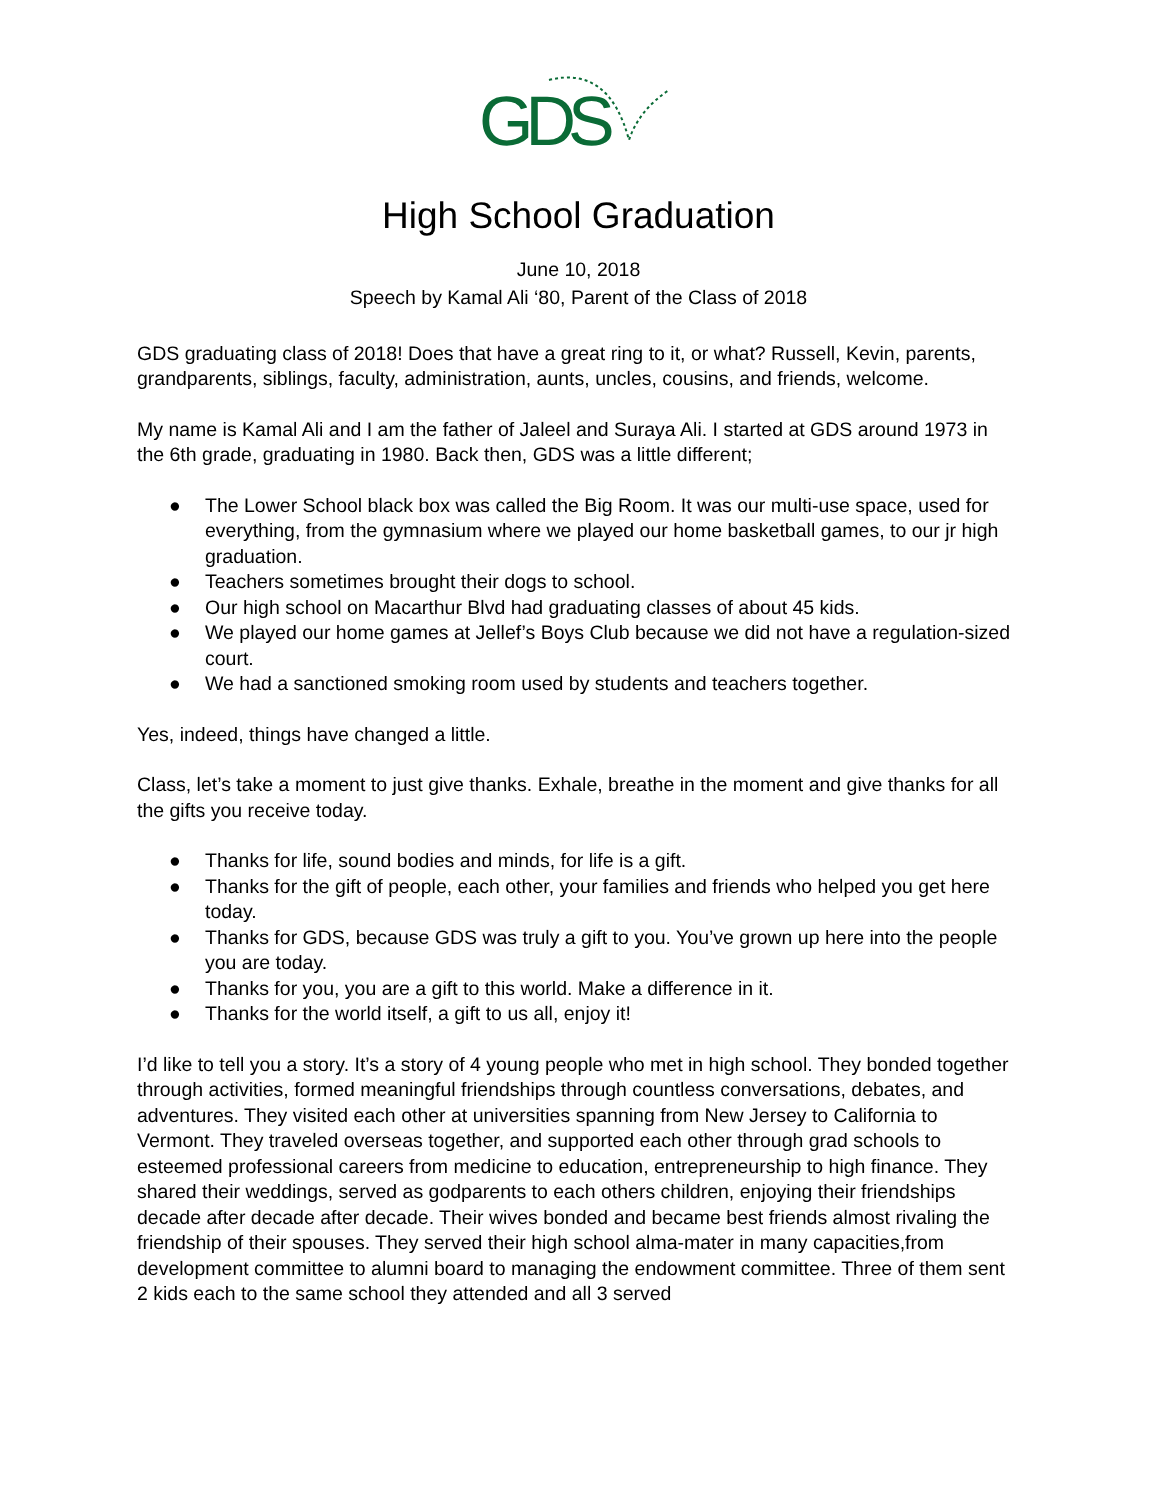GDS
High School Graduation
June 10, 2018
Speech by Kamal Ali ‘80, Parent of the Class of 2018
GDS graduating class of 2018! Does that have a great ring to it, or what? Russell, Kevin, parents, grandparents, siblings, faculty, administration, aunts, uncles, cousins, and friends, welcome.
My name is Kamal Ali and I am the father of Jaleel and Suraya Ali. I started at GDS around 1973 in the 6th grade, graduating in 1980. Back then, GDS was a little different;
● The Lower School black box was called the Big Room. It was our multi-use space, used for everything, from the gymnasium where we played our home basketball games, to our jr high graduation.
● Teachers sometimes brought their dogs to school.
● Our high school on Macarthur Blvd had graduating classes of about 45 kids.
● We played our home games at Jellef’s Boys Club because we did not have a regulation-sized court.
● We had a sanctioned smoking room used by students and teachers together.
Yes, indeed, things have changed a little.
Class, let’s take a moment to just give thanks. Exhale, breathe in the moment and give thanks for all the gifts you receive today.
● Thanks for life, sound bodies and minds, for life is a gift.
● Thanks for the gift of people, each other, your families and friends who helped you get here today.
● Thanks for GDS, because GDS was truly a gift to you. You’ve grown up here into the people you are today.
● Thanks for you, you are a gift to this world. Make a difference in it.
● Thanks for the world itself, a gift to us all, enjoy it!
I’d like to tell you a story. It’s a story of 4 young people who met in high school. They bonded together through activities, formed meaningful friendships through countless conversations, debates, and adventures. They visited each other at universities spanning from New Jersey to California to Vermont. They traveled overseas together, and supported each other through grad schools to esteemed professional careers from medicine to education, entrepreneurship to high finance. They shared their weddings, served as godparents to each others children, enjoying their friendships decade after decade after decade. Their wives bonded and became best friends almost rivaling the friendship of their spouses. They served their high school alma-mater in many capacities,from development committee to alumni board to managing the endowment committee. Three of them sent 2 kids each to the same school they attended and all 3 served